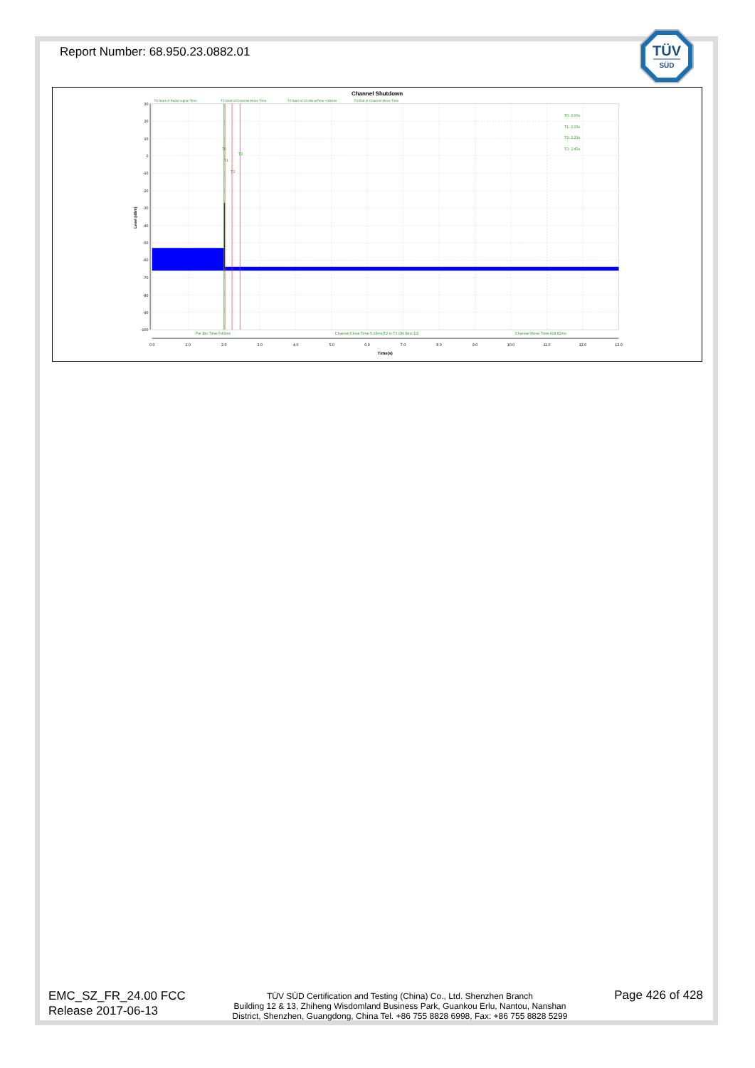Report Number: 68.950.23.0882.01
TÜV
SÜD
Channel Shutdown
T0:Start of Radar signal Time
T1:Start of Channel Move Time
T2:Start of Ch.MoveTime +200ms
T3:End of Channel Move Time
30
20
10
0
-10
-20
-30
-40
-50
-60
-70
-80
-90
-100
Level (dBm)
T0
T1
T2
T3
T0: 2.00s
T1: 2.03s
T2: 2.23s
T3: 2.45s
Per Bin Time:0.43ms
Channel Close Time:5.16ms[T2 to T3 ON Bins:12]
Channel Move Time:418.82ms
0.0
1.0
2.0
3.0
4.0
5.0
6.0
7.0
8.0
9.0
10.0
11.0
12.0
13.0
Time(s)
EMC_SZ_FR_24.00 FCC
Release 2017-06-13
TÜV SÜD Certification and Testing (China) Co., Ltd. Shenzhen Branch
Building 12 & 13, Zhiheng Wisdomland Business Park, Guankou Erlu, Nantou, Nanshan
District, Shenzhen, Guangdong, China Tel. +86 755 8828 6998, Fax: +86 755 8828 5299
Page 426 of 428